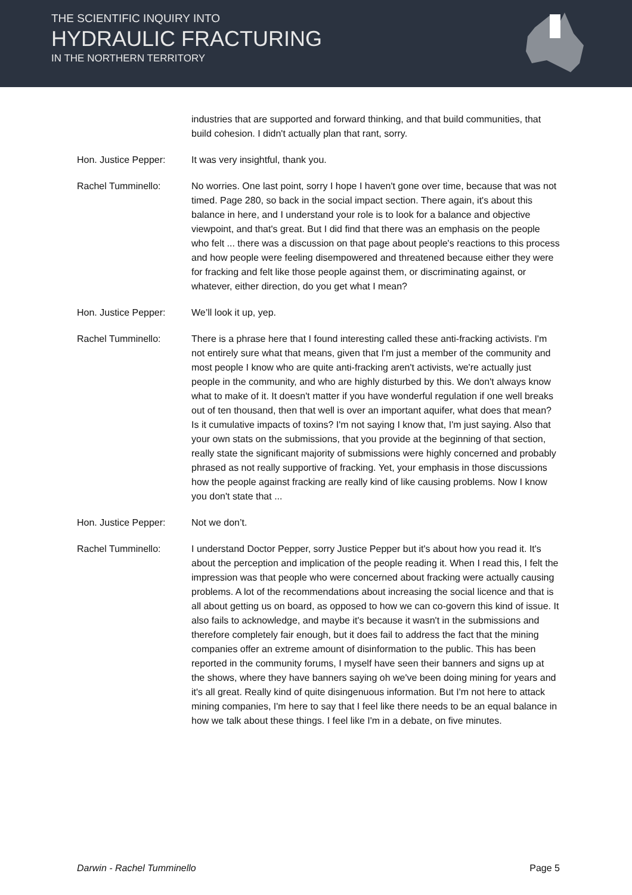THE SCIENTIFIC INQUIRY INTO
HYDRAULIC FRACTURING
IN THE NORTHERN TERRITORY
industries that are supported and forward thinking, and that build communities, that build cohesion. I didn't actually plan that rant, sorry.
Hon. Justice Pepper: It was very insightful, thank you.
Rachel Tumminello: No worries. One last point, sorry I hope I haven't gone over time, because that was not timed. Page 280, so back in the social impact section. There again, it's about this balance in here, and I understand your role is to look for a balance and objective viewpoint, and that's great. But I did find that there was an emphasis on the people who felt ... there was a discussion on that page about people's reactions to this process and how people were feeling disempowered and threatened because either they were for fracking and felt like those people against them, or discriminating against, or whatever, either direction, do you get what I mean?
Hon. Justice Pepper: We’ll look it up, yep.
Rachel Tumminello: There is a phrase here that I found interesting called these anti-fracking activists. I'm not entirely sure what that means, given that I'm just a member of the community and most people I know who are quite anti-fracking aren't activists, we're actually just people in the community, and who are highly disturbed by this. We don't always know what to make of it. It doesn't matter if you have wonderful regulation if one well breaks out of ten thousand, then that well is over an important aquifer, what does that mean? Is it cumulative impacts of toxins? I'm not saying I know that, I'm just saying. Also that your own stats on the submissions, that you provide at the beginning of that section, really state the significant majority of submissions were highly concerned and probably phrased as not really supportive of fracking. Yet, your emphasis in those discussions how the people against fracking are really kind of like causing problems. Now I know you don't state that ...
Hon. Justice Pepper: Not we don’t.
Rachel Tumminello: I understand Doctor Pepper, sorry Justice Pepper but it's about how you read it. It's about the perception and implication of the people reading it. When I read this, I felt the impression was that people who were concerned about fracking were actually causing problems. A lot of the recommendations about increasing the social licence and that is all about getting us on board, as opposed to how we can co-govern this kind of issue. It also fails to acknowledge, and maybe it's because it wasn't in the submissions and therefore completely fair enough, but it does fail to address the fact that the mining companies offer an extreme amount of disinformation to the public. This has been reported in the community forums, I myself have seen their banners and signs up at the shows, where they have banners saying oh we've been doing mining for years and it's all great. Really kind of quite disingenuous information. But I'm not here to attack mining companies, I'm here to say that I feel like there needs to be an equal balance in how we talk about these things. I feel like I'm in a debate, on five minutes.
Darwin - Rachel Tumminello Page 5